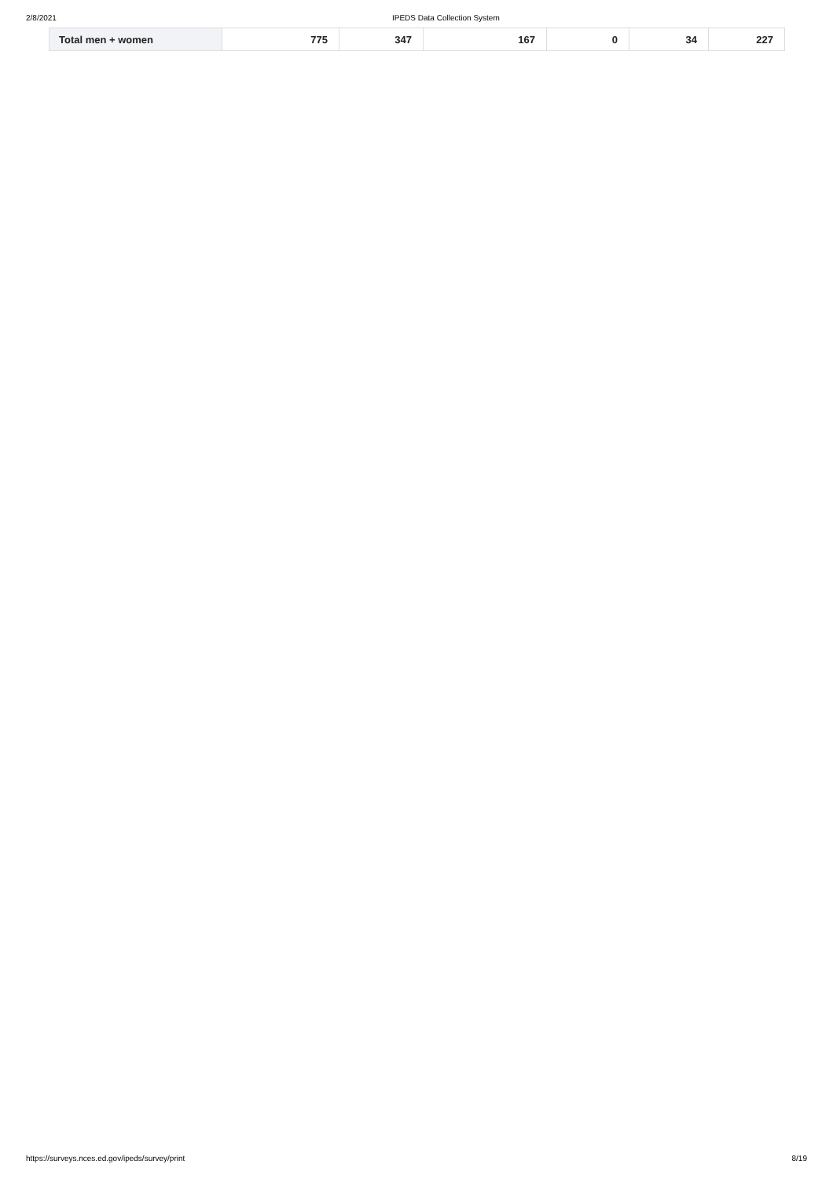2/8/2021 IPEDS Data Collection System
| Total men + women | 775 | 347 | 167 | 0 | 34 | 227 |
https://surveys.nces.ed.gov/ipeds/survey/print 8/19